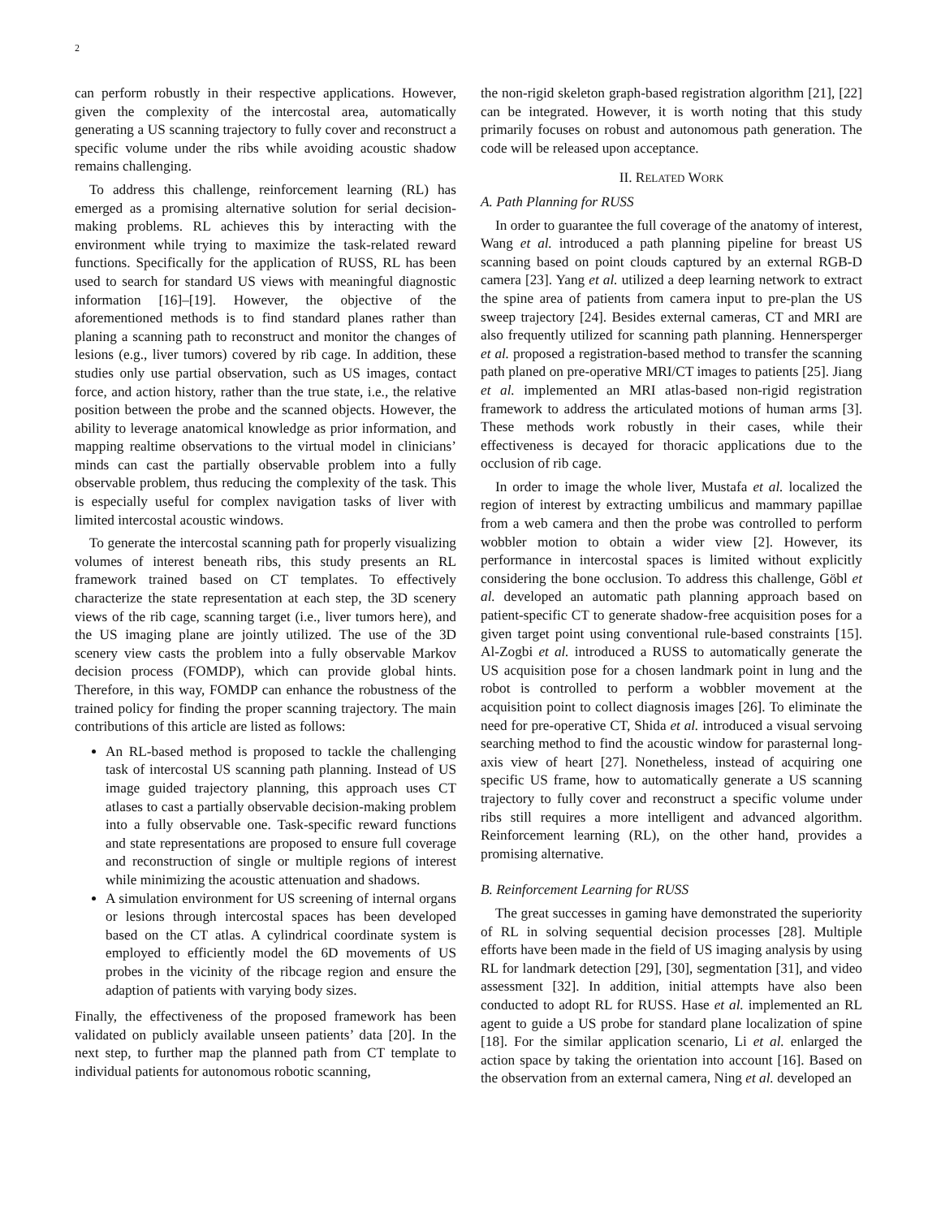2
can perform robustly in their respective applications. However, given the complexity of the intercostal area, automatically generating a US scanning trajectory to fully cover and reconstruct a specific volume under the ribs while avoiding acoustic shadow remains challenging.
To address this challenge, reinforcement learning (RL) has emerged as a promising alternative solution for serial decision-making problems. RL achieves this by interacting with the environment while trying to maximize the task-related reward functions. Specifically for the application of RUSS, RL has been used to search for standard US views with meaningful diagnostic information [16]–[19]. However, the objective of the aforementioned methods is to find standard planes rather than planing a scanning path to reconstruct and monitor the changes of lesions (e.g., liver tumors) covered by rib cage. In addition, these studies only use partial observation, such as US images, contact force, and action history, rather than the true state, i.e., the relative position between the probe and the scanned objects. However, the ability to leverage anatomical knowledge as prior information, and mapping realtime observations to the virtual model in clinicians’ minds can cast the partially observable problem into a fully observable problem, thus reducing the complexity of the task. This is especially useful for complex navigation tasks of liver with limited intercostal acoustic windows.
To generate the intercostal scanning path for properly visualizing volumes of interest beneath ribs, this study presents an RL framework trained based on CT templates. To effectively characterize the state representation at each step, the 3D scenery views of the rib cage, scanning target (i.e., liver tumors here), and the US imaging plane are jointly utilized. The use of the 3D scenery view casts the problem into a fully observable Markov decision process (FOMDP), which can provide global hints. Therefore, in this way, FOMDP can enhance the robustness of the trained policy for finding the proper scanning trajectory. The main contributions of this article are listed as follows:
An RL-based method is proposed to tackle the challenging task of intercostal US scanning path planning. Instead of US image guided trajectory planning, this approach uses CT atlases to cast a partially observable decision-making problem into a fully observable one. Task-specific reward functions and state representations are proposed to ensure full coverage and reconstruction of single or multiple regions of interest while minimizing the acoustic attenuation and shadows.
A simulation environment for US screening of internal organs or lesions through intercostal spaces has been developed based on the CT atlas. A cylindrical coordinate system is employed to efficiently model the 6D movements of US probes in the vicinity of the ribcage region and ensure the adaption of patients with varying body sizes.
Finally, the effectiveness of the proposed framework has been validated on publicly available unseen patients’ data [20]. In the next step, to further map the planned path from CT template to individual patients for autonomous robotic scanning,
the non-rigid skeleton graph-based registration algorithm [21], [22] can be integrated. However, it is worth noting that this study primarily focuses on robust and autonomous path generation. The code will be released upon acceptance.
II. RELATED WORK
A. Path Planning for RUSS
In order to guarantee the full coverage of the anatomy of interest, Wang et al. introduced a path planning pipeline for breast US scanning based on point clouds captured by an external RGB-D camera [23]. Yang et al. utilized a deep learning network to extract the spine area of patients from camera input to pre-plan the US sweep trajectory [24]. Besides external cameras, CT and MRI are also frequently utilized for scanning path planning. Hennersperger et al. proposed a registration-based method to transfer the scanning path planed on pre-operative MRI/CT images to patients [25]. Jiang et al. implemented an MRI atlas-based non-rigid registration framework to address the articulated motions of human arms [3]. These methods work robustly in their cases, while their effectiveness is decayed for thoracic applications due to the occlusion of rib cage.
In order to image the whole liver, Mustafa et al. localized the region of interest by extracting umbilicus and mammary papillae from a web camera and then the probe was controlled to perform wobbler motion to obtain a wider view [2]. However, its performance in intercostal spaces is limited without explicitly considering the bone occlusion. To address this challenge, Göbl et al. developed an automatic path planning approach based on patient-specific CT to generate shadow-free acquisition poses for a given target point using conventional rule-based constraints [15]. Al-Zogbi et al. introduced a RUSS to automatically generate the US acquisition pose for a chosen landmark point in lung and the robot is controlled to perform a wobbler movement at the acquisition point to collect diagnosis images [26]. To eliminate the need for pre-operative CT, Shida et al. introduced a visual servoing searching method to find the acoustic window for parasternal long-axis view of heart [27]. Nonetheless, instead of acquiring one specific US frame, how to automatically generate a US scanning trajectory to fully cover and reconstruct a specific volume under ribs still requires a more intelligent and advanced algorithm. Reinforcement learning (RL), on the other hand, provides a promising alternative.
B. Reinforcement Learning for RUSS
The great successes in gaming have demonstrated the superiority of RL in solving sequential decision processes [28]. Multiple efforts have been made in the field of US imaging analysis by using RL for landmark detection [29], [30], segmentation [31], and video assessment [32]. In addition, initial attempts have also been conducted to adopt RL for RUSS. Hase et al. implemented an RL agent to guide a US probe for standard plane localization of spine [18]. For the similar application scenario, Li et al. enlarged the action space by taking the orientation into account [16]. Based on the observation from an external camera, Ning et al. developed an